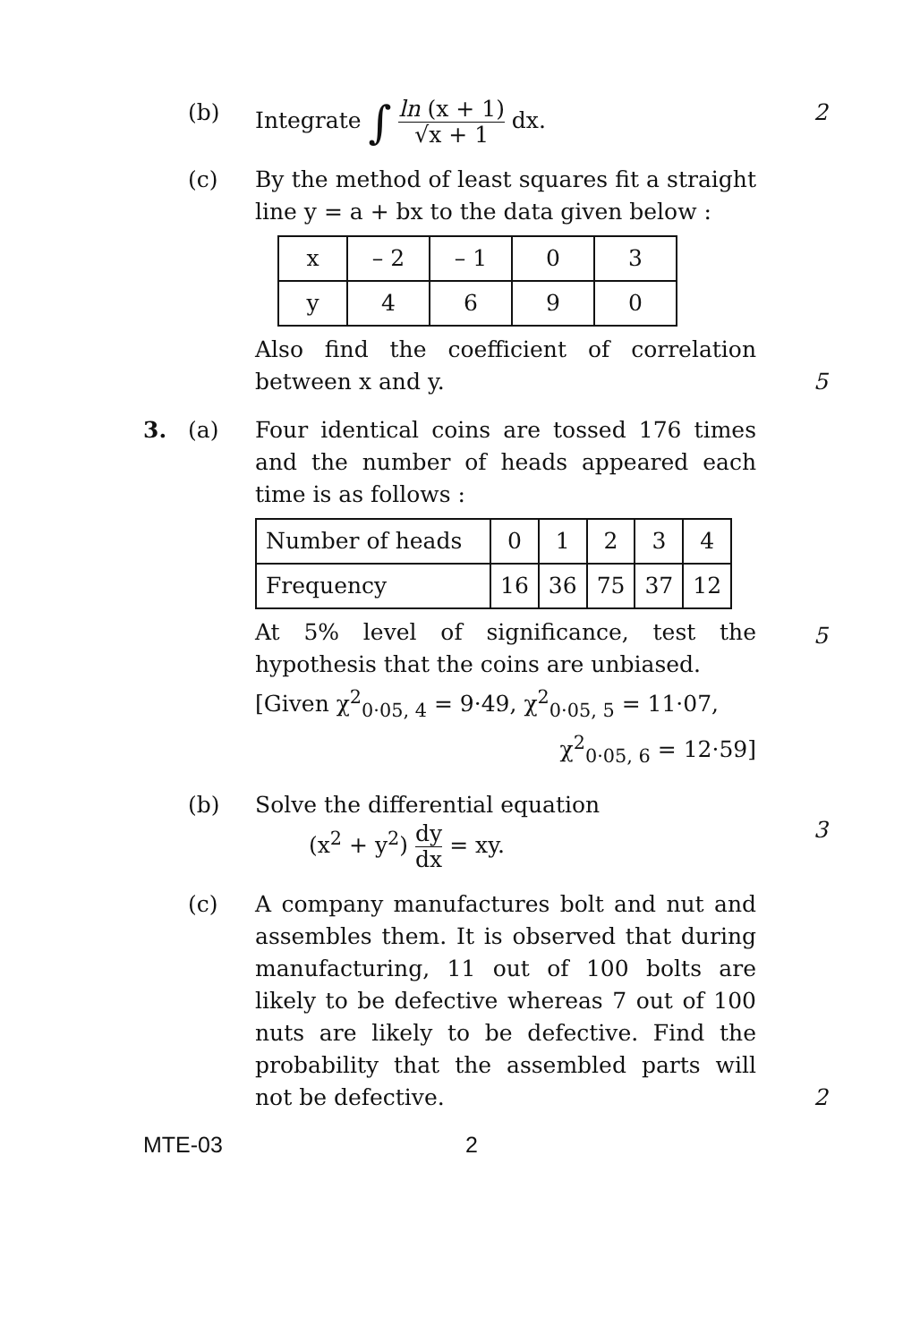(b) Integrate ∫ ln (x + 1) √x + 1 dx. 2
(c) By the method of least squares fit a straight line y = a + bx to the data given below :
| x | – 2 | – 1 | 0 | 3 |
| y | 4 | 6 | 9 | 0 |
Also find the coefficient of correlation between x and y.
5
3. (a) Four identical coins are tossed 176 times and the number of heads appeared each time is as follows :
| Number of heads | 0 | 1 | 2 | 3 | 4 |
| Frequency | 16 | 36 | 75 | 37 | 12 |
At 5% level of significance, test the hypothesis that the coins are unbiased.
[Given χ<sup>2</sup><sub>0·05, 4</sub> = 9·49, χ<sup>2</sup><sub>0·05, 5</sub> = 11·07,
χ<sup>2</sup><sub>0·05, 6</sub> = 12·59]
5
(b) Solve the differential equation
(x<sup>2</sup> + y<sup>2</sup>) dy dx = xy.
3
(c) A company manufactures bolt and nut and assembles them. It is observed that during manufacturing, 11 out of 100 bolts are likely to be defective whereas 7 out of 100 nuts are likely to be defective. Find the probability that the assembled parts will not be defective.
2
MTE-03 2